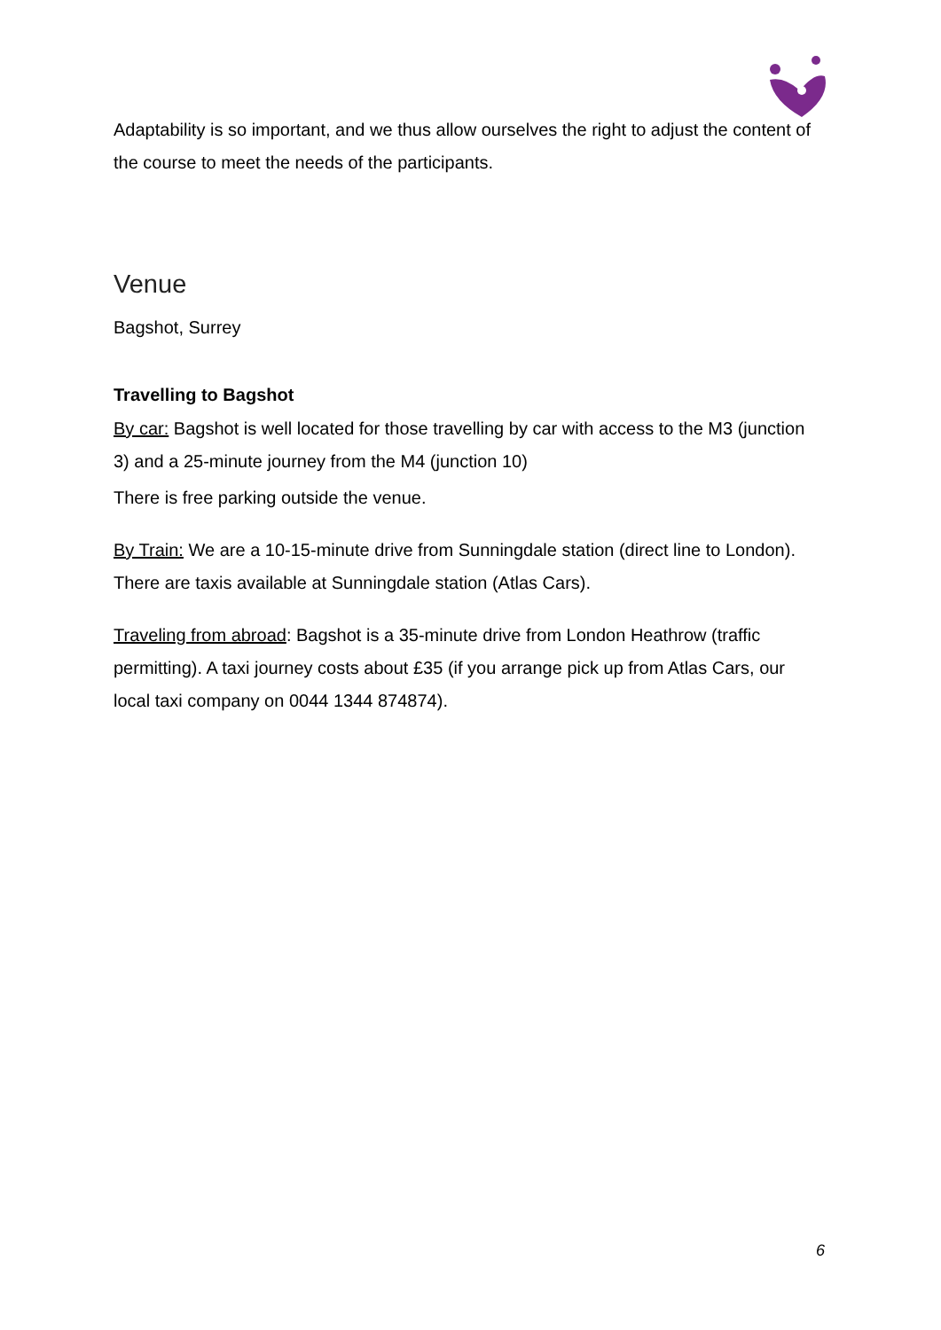Adaptability is so important, and we thus allow ourselves the right to adjust the content of the course to meet the needs of the participants.
Venue
Bagshot, Surrey
Travelling to Bagshot
By car: Bagshot is well located for those travelling by car with access to the M3 (junction 3) and a 25-minute journey from the M4 (junction 10)
There is free parking outside the venue.
By Train: We are a 10-15-minute drive from Sunningdale station (direct line to London). There are taxis available at Sunningdale station (Atlas Cars).
Traveling from abroad: Bagshot is a 35-minute drive from London Heathrow (traffic permitting). A taxi journey costs about £35 (if you arrange pick up from Atlas Cars, our local taxi company on 0044 1344 874874).
6